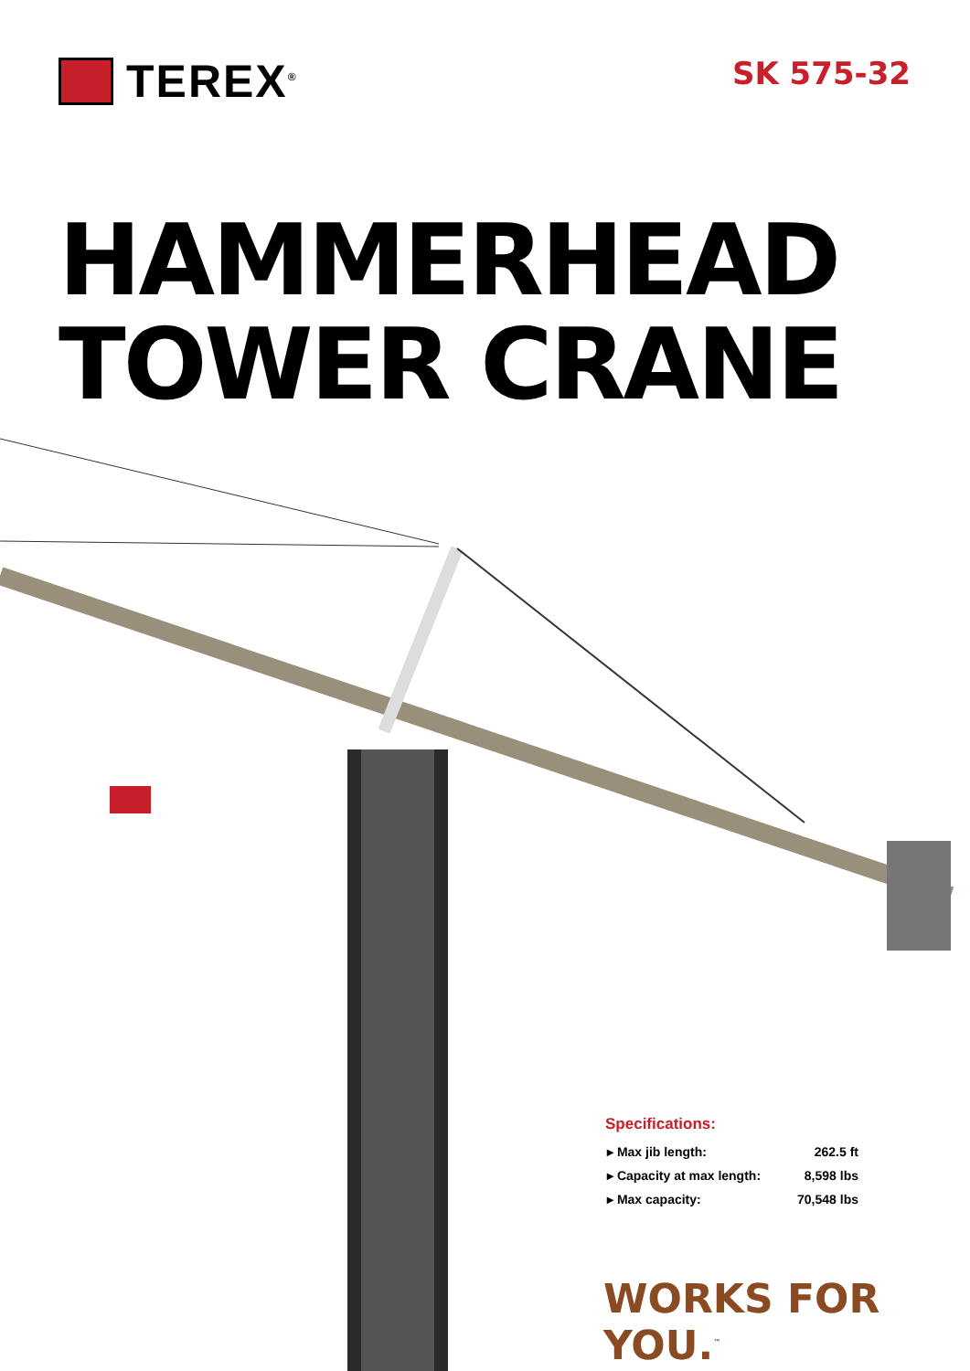TEREX<sup>®</sup>
SK 575-32
HAMMERHEAD
TOWER CRANE
Specifications:
| ▸ Max jib length: | 262.5 ft |
| ▸ Capacity at max length: | 8,598 lbs |
| ▸ Max capacity: | 70,548 lbs |
WORKS FOR YOU.<sup>™</sup>